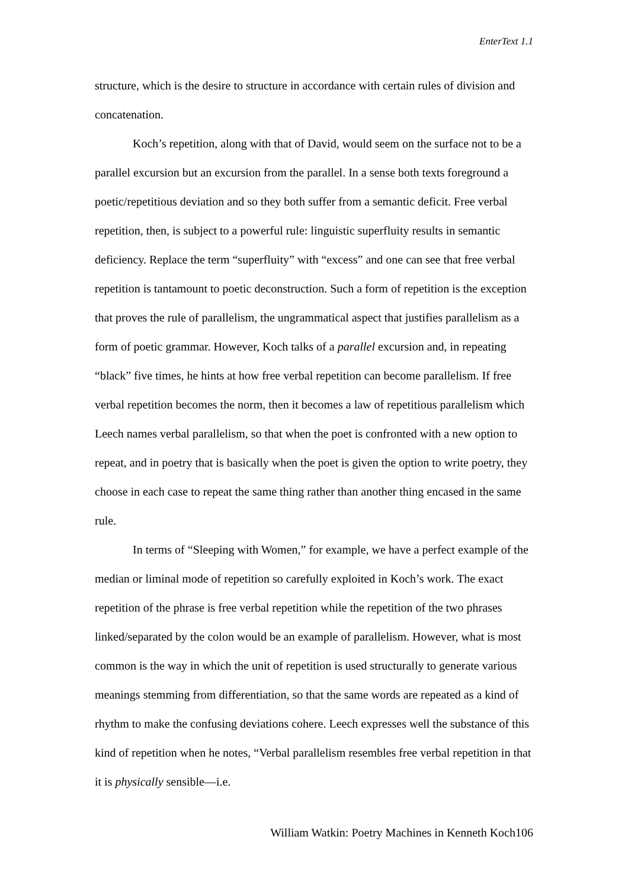EnterText 1.1
structure, which is the desire to structure in accordance with certain rules of division and concatenation.
Koch’s repetition, along with that of David, would seem on the surface not to be a parallel excursion but an excursion from the parallel. In a sense both texts foreground a poetic/repetitious deviation and so they both suffer from a semantic deficit. Free verbal repetition, then, is subject to a powerful rule: linguistic superfluity results in semantic deficiency. Replace the term “superfluity” with “excess” and one can see that free verbal repetition is tantamount to poetic deconstruction. Such a form of repetition is the exception that proves the rule of parallelism, the ungrammatical aspect that justifies parallelism as a form of poetic grammar. However, Koch talks of a parallel excursion and, in repeating “black” five times, he hints at how free verbal repetition can become parallelism. If free verbal repetition becomes the norm, then it becomes a law of repetitious parallelism which Leech names verbal parallelism, so that when the poet is confronted with a new option to repeat, and in poetry that is basically when the poet is given the option to write poetry, they choose in each case to repeat the same thing rather than another thing encased in the same rule.
In terms of “Sleeping with Women,” for example, we have a perfect example of the median or liminal mode of repetition so carefully exploited in Koch’s work. The exact repetition of the phrase is free verbal repetition while the repetition of the two phrases linked/separated by the colon would be an example of parallelism. However, what is most common is the way in which the unit of repetition is used structurally to generate various meanings stemming from differentiation, so that the same words are repeated as a kind of rhythm to make the confusing deviations cohere. Leech expresses well the substance of this kind of repetition when he notes, “Verbal parallelism resembles free verbal repetition in that it is physically sensible—i.e.
William Watkin: Poetry Machines in Kenneth Koch106